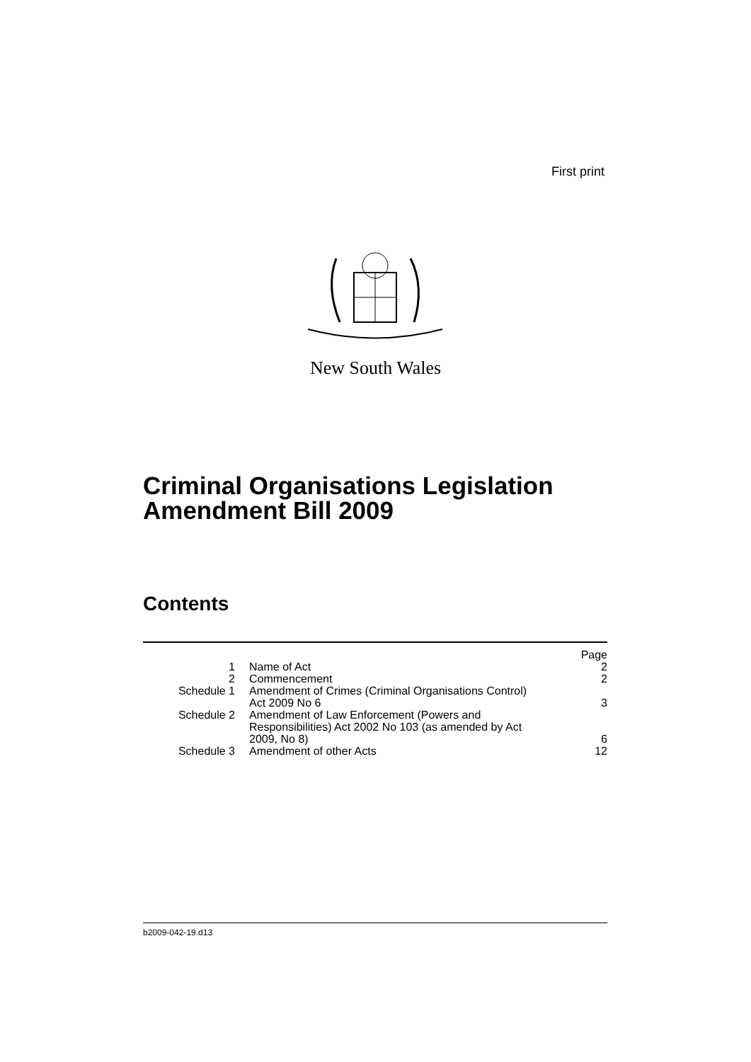First print
New South Wales
Criminal Organisations Legislation
Amendment Bill 2009
Contents
| | | Page |
| 1 | Name of Act | 2 |
| 2 | Commencement | 2 |
| Schedule 1 | Amendment of Crimes (Criminal Organisations Control) Act 2009 No 6 | 3 |
| Schedule 2 | Amendment of Law Enforcement (Powers and Responsibilities) Act 2002 No 103 (as amended by Act 2009, No 8) | 6 |
| Schedule 3 | Amendment of other Acts | 12 |
b2009-042-19.d13